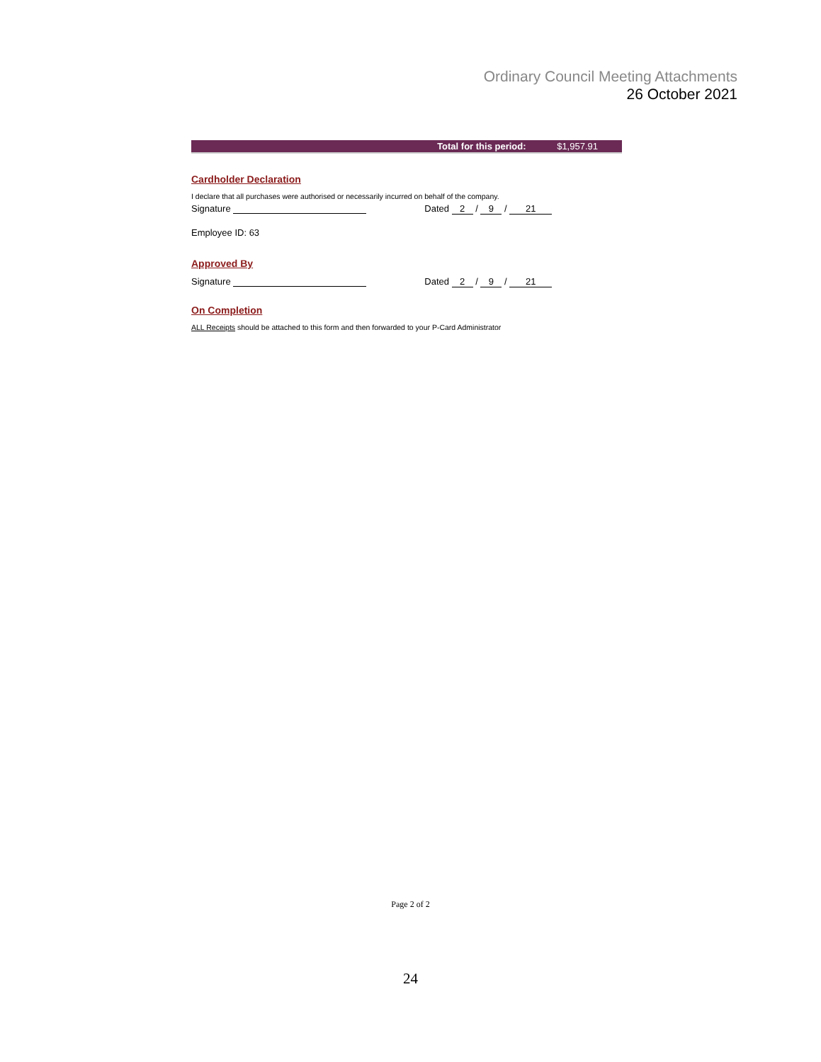Ordinary Council Meeting Attachments
26 October 2021
Total for this period: $1,957.91
Cardholder Declaration
I declare that all purchases were authorised or necessarily incurred on behalf of the company.
Signature Dated 2 / 9 / 21
Employee ID: 63
Approved By
Signature Dated 2 / 9 / 21
On Completion
ALL Receipts should be attached to this form and then forwarded to your P-Card Administrator
Page 2 of 2
24